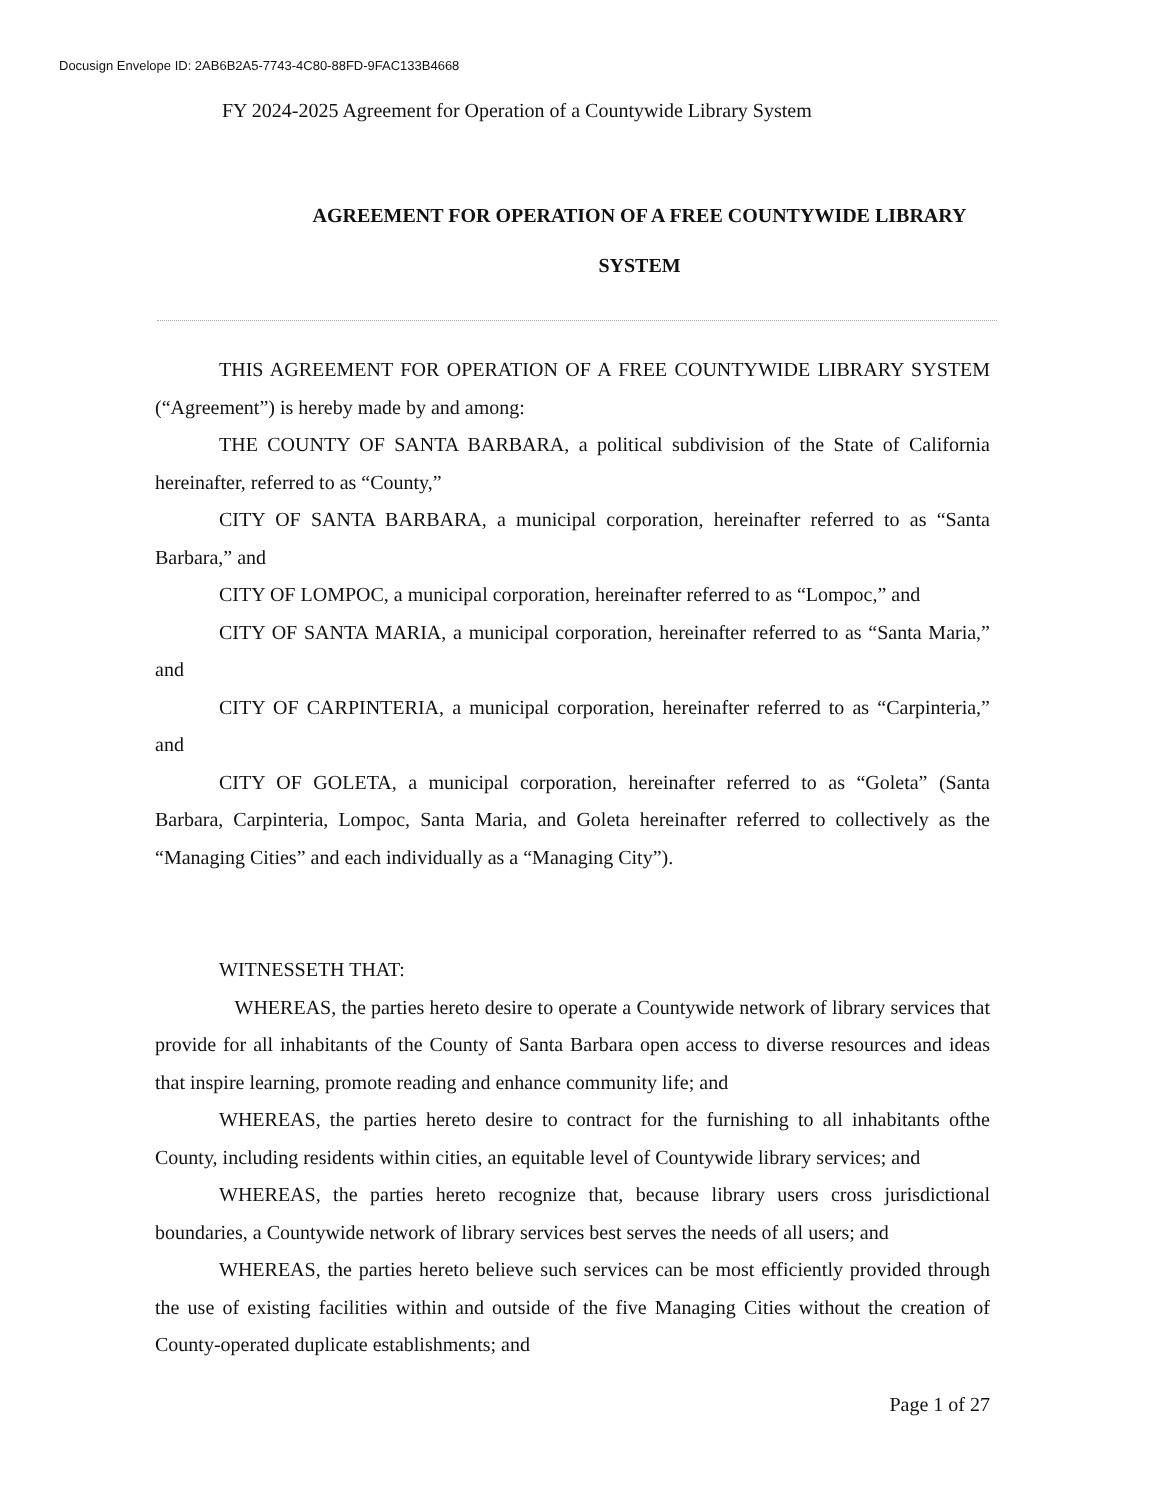Docusign Envelope ID: 2AB6B2A5-7743-4C80-88FD-9FAC133B4668
FY 2024-2025 Agreement for Operation of a Countywide Library System
AGREEMENT FOR OPERATION OF A FREE COUNTYWIDE LIBRARY
SYSTEM
THIS AGREEMENT FOR OPERATION OF A FREE COUNTYWIDE LIBRARY SYSTEM (“Agreement”) is hereby made by and among:
THE COUNTY OF SANTA BARBARA, a political subdivision of the State of California hereinafter, referred to as “County,”
CITY OF SANTA BARBARA, a municipal corporation, hereinafter referred to as “Santa Barbara,” and
CITY OF LOMPOC, a municipal corporation, hereinafter referred to as “Lompoc,” and
CITY OF SANTA MARIA, a municipal corporation, hereinafter referred to as “Santa Maria,” and
CITY OF CARPINTERIA, a municipal corporation, hereinafter referred to as “Carpinteria,” and
CITY OF GOLETA, a municipal corporation, hereinafter referred to as “Goleta” (Santa Barbara, Carpinteria, Lompoc, Santa Maria, and Goleta hereinafter referred to collectively as the “Managing Cities” and each individually as a “Managing City”).
WITNESSETH THAT:
WHEREAS, the parties hereto desire to operate a Countywide network of library services that provide for all inhabitants of the County of Santa Barbara open access to diverse resources and ideas that inspire learning, promote reading and enhance community life; and
WHEREAS, the parties hereto desire to contract for the furnishing to all inhabitants ofthe County, including residents within cities, an equitable level of Countywide library services; and
WHEREAS, the parties hereto recognize that, because library users cross jurisdictional boundaries, a Countywide network of library services best serves the needs of all users; and
WHEREAS, the parties hereto believe such services can be most efficiently provided through the use of existing facilities within and outside of the five Managing Cities without the creation of County-operated duplicate establishments; and
Page 1 of 27